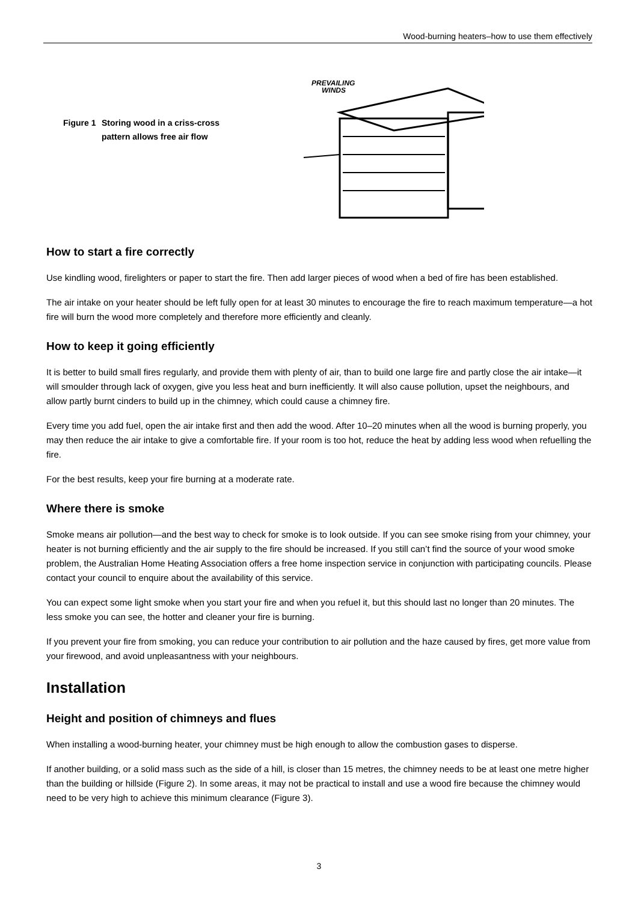Wood-burning heaters–how to use them effectively
Figure 1
Storing wood in a criss-cross pattern allows free air flow
PREVAILING
WINDS
How to start a fire correctly
Use kindling wood, firelighters or paper to start the fire. Then add larger pieces of wood when a bed of fire has been established.
The air intake on your heater should be left fully open for at least 30 minutes to encourage the fire to reach maximum temperature—a hot fire will burn the wood more completely and therefore more efficiently and cleanly.
How to keep it going efficiently
It is better to build small fires regularly, and provide them with plenty of air, than to build one large fire and partly close the air intake—it will smoulder through lack of oxygen, give you less heat and burn inefficiently. It will also cause pollution, upset the neighbours, and allow partly burnt cinders to build up in the chimney, which could cause a chimney fire.
Every time you add fuel, open the air intake first and then add the wood. After 10–20 minutes when all the wood is burning properly, you may then reduce the air intake to give a comfortable fire. If your room is too hot, reduce the heat by adding less wood when refuelling the fire.
For the best results, keep your fire burning at a moderate rate.
Where there is smoke
Smoke means air pollution—and the best way to check for smoke is to look outside. If you can see smoke rising from your chimney, your heater is not burning efficiently and the air supply to the fire should be increased. If you still can’t find the source of your wood smoke problem, the Australian Home Heating Association offers a free home inspection service in conjunction with participating councils. Please contact your council to enquire about the availability of this service.
You can expect some light smoke when you start your fire and when you refuel it, but this should last no longer than 20 minutes. The less smoke you can see, the hotter and cleaner your fire is burning.
If you prevent your fire from smoking, you can reduce your contribution to air pollution and the haze caused by fires, get more value from your firewood, and avoid unpleasantness with your neighbours.
Installation
Height and position of chimneys and flues
When installing a wood-burning heater, your chimney must be high enough to allow the combustion gases to disperse.
If another building, or a solid mass such as the side of a hill, is closer than 15 metres, the chimney needs to be at least one metre higher than the building or hillside (Figure 2). In some areas, it may not be practical to install and use a wood fire because the chimney would need to be very high to achieve this minimum clearance (Figure 3).
3